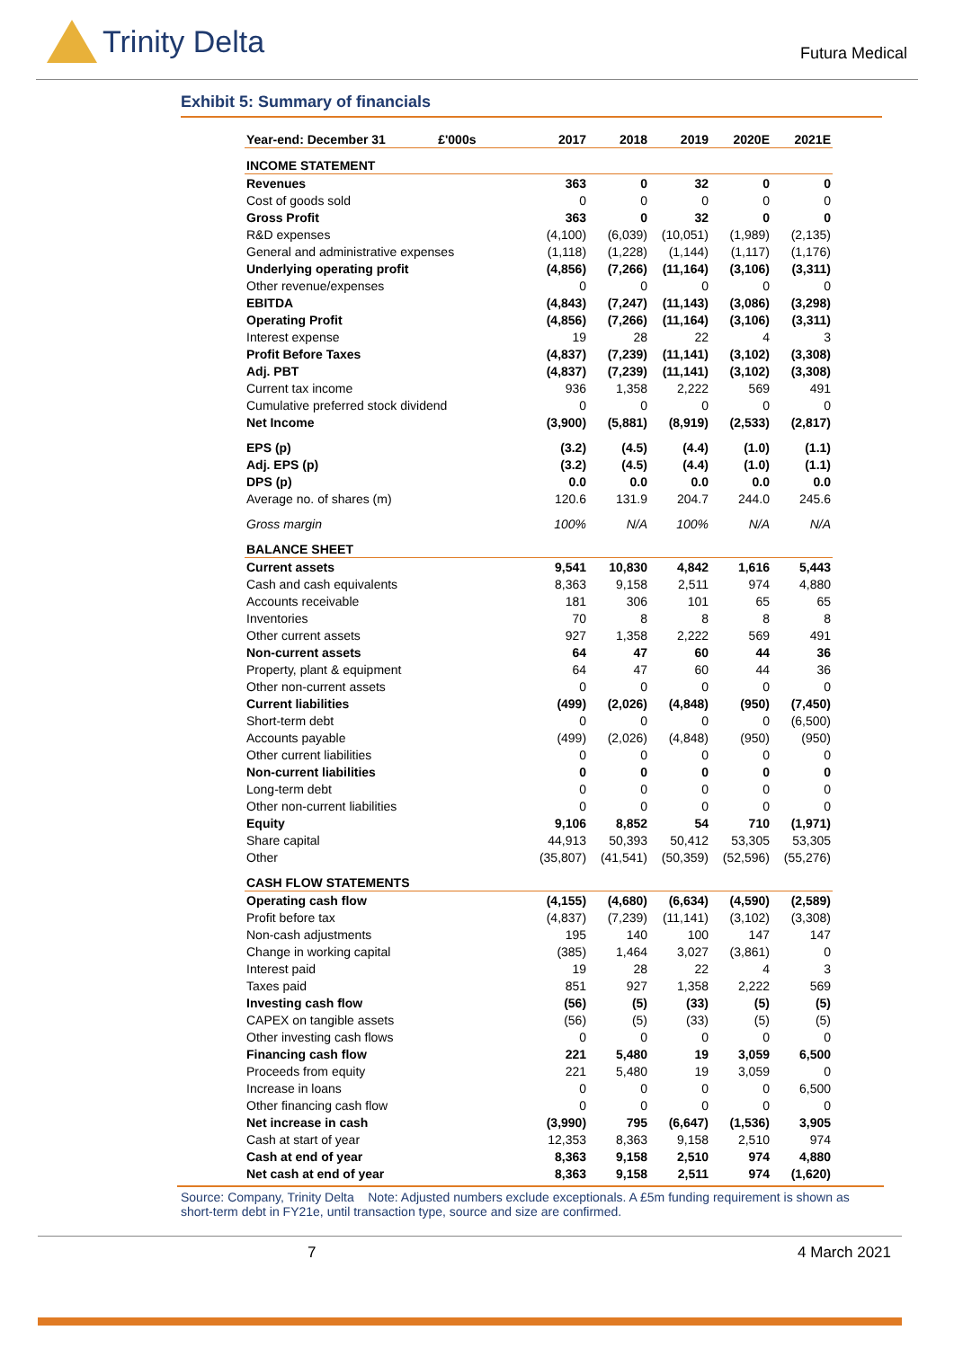Trinity Delta
Futura Medical
Exhibit 5: Summary of financials
| Year-end: December 31 £'000s | 2017 | 2018 | 2019 | 2020E | 2021E |
| --- | --- | --- | --- | --- | --- |
| INCOME STATEMENT | | | | | |
| Revenues | 363 | 0 | 32 | 0 | 0 |
| Cost of goods sold | 0 | 0 | 0 | 0 | 0 |
| Gross Profit | 363 | 0 | 32 | 0 | 0 |
| R&D expenses | (4,100) | (6,039) | (10,051) | (1,989) | (2,135) |
| General and administrative expenses | (1,118) | (1,228) | (1,144) | (1,117) | (1,176) |
| Underlying operating profit | (4,856) | (7,266) | (11,164) | (3,106) | (3,311) |
| Other revenue/expenses | 0 | 0 | 0 | 0 | 0 |
| EBITDA | (4,843) | (7,247) | (11,143) | (3,086) | (3,298) |
| Operating Profit | (4,856) | (7,266) | (11,164) | (3,106) | (3,311) |
| Interest expense | 19 | 28 | 22 | 4 | 3 |
| Profit Before Taxes | (4,837) | (7,239) | (11,141) | (3,102) | (3,308) |
| Adj. PBT | (4,837) | (7,239) | (11,141) | (3,102) | (3,308) |
| Current tax income | 936 | 1,358 | 2,222 | 569 | 491 |
| Cumulative preferred stock dividend | 0 | 0 | 0 | 0 | 0 |
| Net Income | (3,900) | (5,881) | (8,919) | (2,533) | (2,817) |
| EPS (p) | (3.2) | (4.5) | (4.4) | (1.0) | (1.1) |
| Adj. EPS (p) | (3.2) | (4.5) | (4.4) | (1.0) | (1.1) |
| DPS (p) | 0.0 | 0.0 | 0.0 | 0.0 | 0.0 |
| Average no. of shares (m) | 120.6 | 131.9 | 204.7 | 244.0 | 245.6 |
| Gross margin | 100% | N/A | 100% | N/A | N/A |
| BALANCE SHEET | | | | | |
| Current assets | 9,541 | 10,830 | 4,842 | 1,616 | 5,443 |
| Cash and cash equivalents | 8,363 | 9,158 | 2,511 | 974 | 4,880 |
| Accounts receivable | 181 | 306 | 101 | 65 | 65 |
| Inventories | 70 | 8 | 8 | 8 | 8 |
| Other current assets | 927 | 1,358 | 2,222 | 569 | 491 |
| Non-current assets | 64 | 47 | 60 | 44 | 36 |
| Property, plant & equipment | 64 | 47 | 60 | 44 | 36 |
| Other non-current assets | 0 | 0 | 0 | 0 | 0 |
| Current liabilities | (499) | (2,026) | (4,848) | (950) | (7,450) |
| Short-term debt | 0 | 0 | 0 | 0 | (6,500) |
| Accounts payable | (499) | (2,026) | (4,848) | (950) | (950) |
| Other current liabilities | 0 | 0 | 0 | 0 | 0 |
| Non-current liabilities | 0 | 0 | 0 | 0 | 0 |
| Long-term debt | 0 | 0 | 0 | 0 | 0 |
| Other non-current liabilities | 0 | 0 | 0 | 0 | 0 |
| Equity | 9,106 | 8,852 | 54 | 710 | (1,971) |
| Share capital | 44,913 | 50,393 | 50,412 | 53,305 | 53,305 |
| Other | (35,807) | (41,541) | (50,359) | (52,596) | (55,276) |
| CASH FLOW STATEMENTS | | | | | |
| Operating cash flow | (4,155) | (4,680) | (6,634) | (4,590) | (2,589) |
| Profit before tax | (4,837) | (7,239) | (11,141) | (3,102) | (3,308) |
| Non-cash adjustments | 195 | 140 | 100 | 147 | 147 |
| Change in working capital | (385) | 1,464 | 3,027 | (3,861) | 0 |
| Interest paid | 19 | 28 | 22 | 4 | 3 |
| Taxes paid | 851 | 927 | 1,358 | 2,222 | 569 |
| Investing cash flow | (56) | (5) | (33) | (5) | (5) |
| CAPEX on tangible assets | (56) | (5) | (33) | (5) | (5) |
| Other investing cash flows | 0 | 0 | 0 | 0 | 0 |
| Financing cash flow | 221 | 5,480 | 19 | 3,059 | 6,500 |
| Proceeds from equity | 221 | 5,480 | 19 | 3,059 | 0 |
| Increase in loans | 0 | 0 | 0 | 0 | 6,500 |
| Other financing cash flow | 0 | 0 | 0 | 0 | 0 |
| Net increase in cash | (3,990) | 795 | (6,647) | (1,536) | 3,905 |
| Cash at start of year | 12,353 | 8,363 | 9,158 | 2,510 | 974 |
| Cash at end of year | 8,363 | 9,158 | 2,510 | 974 | 4,880 |
| Net cash at end of year | 8,363 | 9,158 | 2,511 | 974 | (1,620) |
Source: Company, Trinity Delta Note: Adjusted numbers exclude exceptionals. A £5m funding requirement is shown as short-term debt in FY21e, until transaction type, source and size are confirmed.
7 4 March 2021